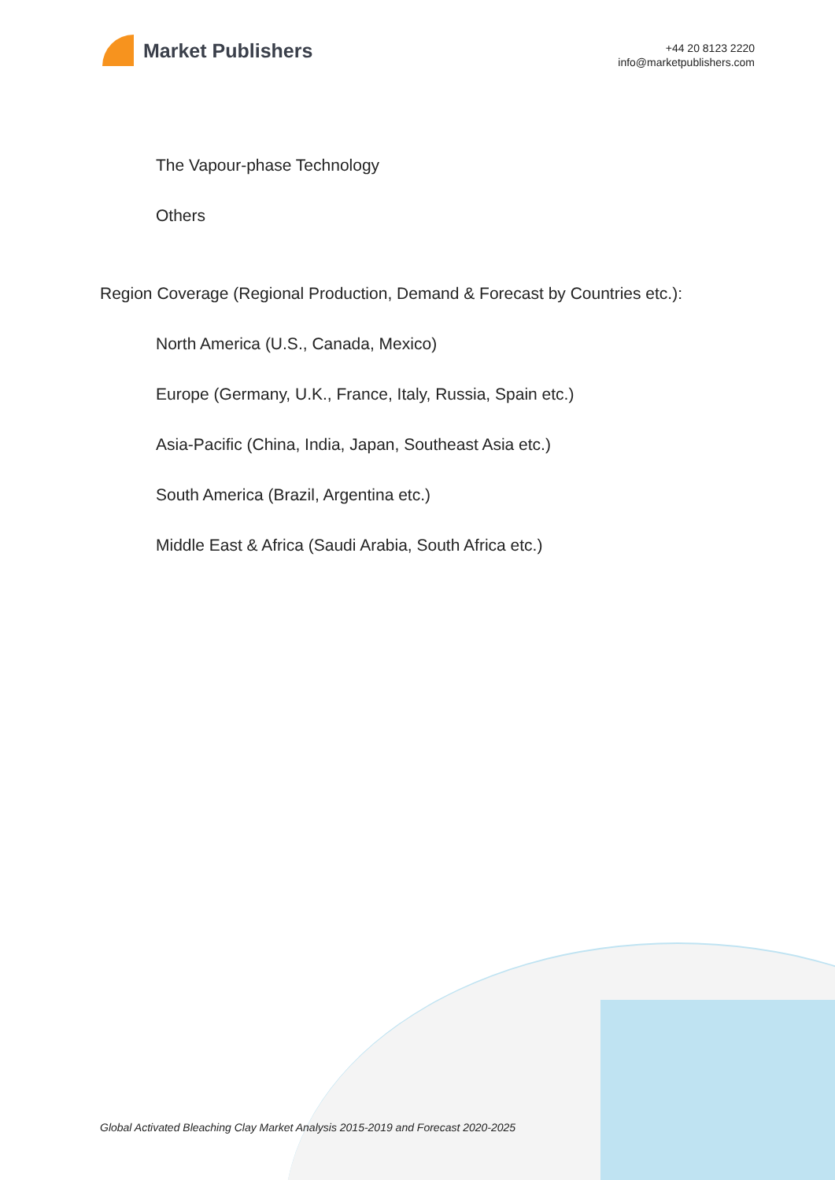Market Publishers
+44 20 8123 2220
info@marketpublishers.com
The Vapour-phase Technology
Others
Region Coverage (Regional Production, Demand & Forecast by Countries etc.):
North America (U.S., Canada, Mexico)
Europe (Germany, U.K., France, Italy, Russia, Spain etc.)
Asia-Pacific (China, India, Japan, Southeast Asia etc.)
South America (Brazil, Argentina etc.)
Middle East & Africa (Saudi Arabia, South Africa etc.)
Global Activated Bleaching Clay Market Analysis 2015-2019 and Forecast 2020-2025